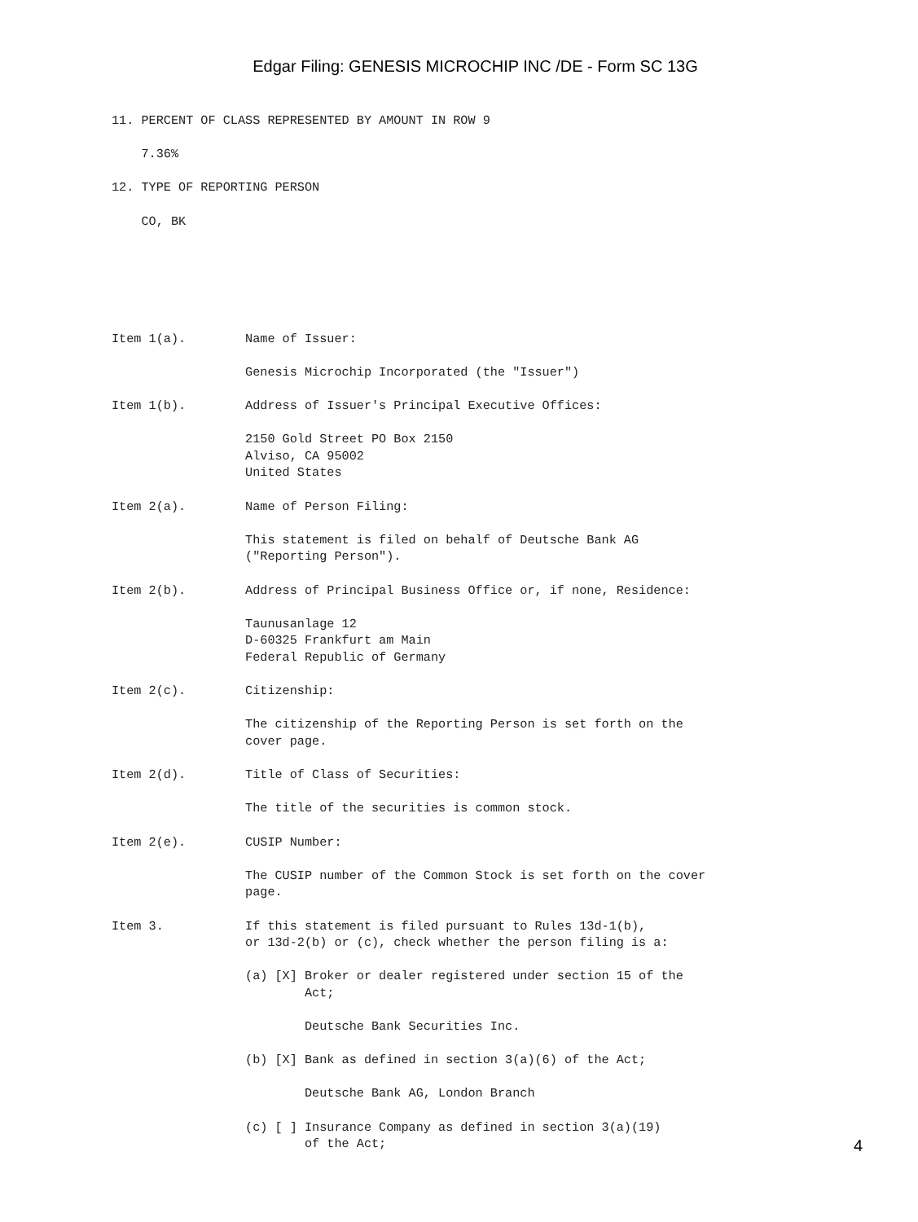Edgar Filing: GENESIS MICROCHIP INC /DE - Form SC 13G
11. PERCENT OF CLASS REPRESENTED BY AMOUNT IN ROW 9

    7.36%

12. TYPE OF REPORTING PERSON

    CO, BK






Item 1(a).        Name of Issuer:

                  Genesis Microchip Incorporated (the "Issuer")

Item 1(b).        Address of Issuer's Principal Executive Offices:

                  2150 Gold Street PO Box 2150
                  Alviso, CA 95002
                  United States

Item 2(a).        Name of Person Filing:

                  This statement is filed on behalf of Deutsche Bank AG
                  ("Reporting Person").

Item 2(b).        Address of Principal Business Office or, if none, Residence:

                  Taunusanlage 12
                  D-60325 Frankfurt am Main
                  Federal Republic of Germany

Item 2(c).        Citizenship:

                  The citizenship of the Reporting Person is set forth on the
                  cover page.

Item 2(d).        Title of Class of Securities:

                  The title of the securities is common stock.

Item 2(e).        CUSIP Number:

                  The CUSIP number of the Common Stock is set forth on the cover
                  page.

Item 3.           If this statement is filed pursuant to Rules 13d-1(b),
                  or 13d-2(b) or (c), check whether the person filing is a:

                  (a) [X] Broker or dealer registered under section 15 of the
                          Act;

                          Deutsche Bank Securities Inc.

                  (b) [X] Bank as defined in section 3(a)(6) of the Act;

                          Deutsche Bank AG, London Branch

                  (c) [ ] Insurance Company as defined in section 3(a)(19)
                          of the Act;
4